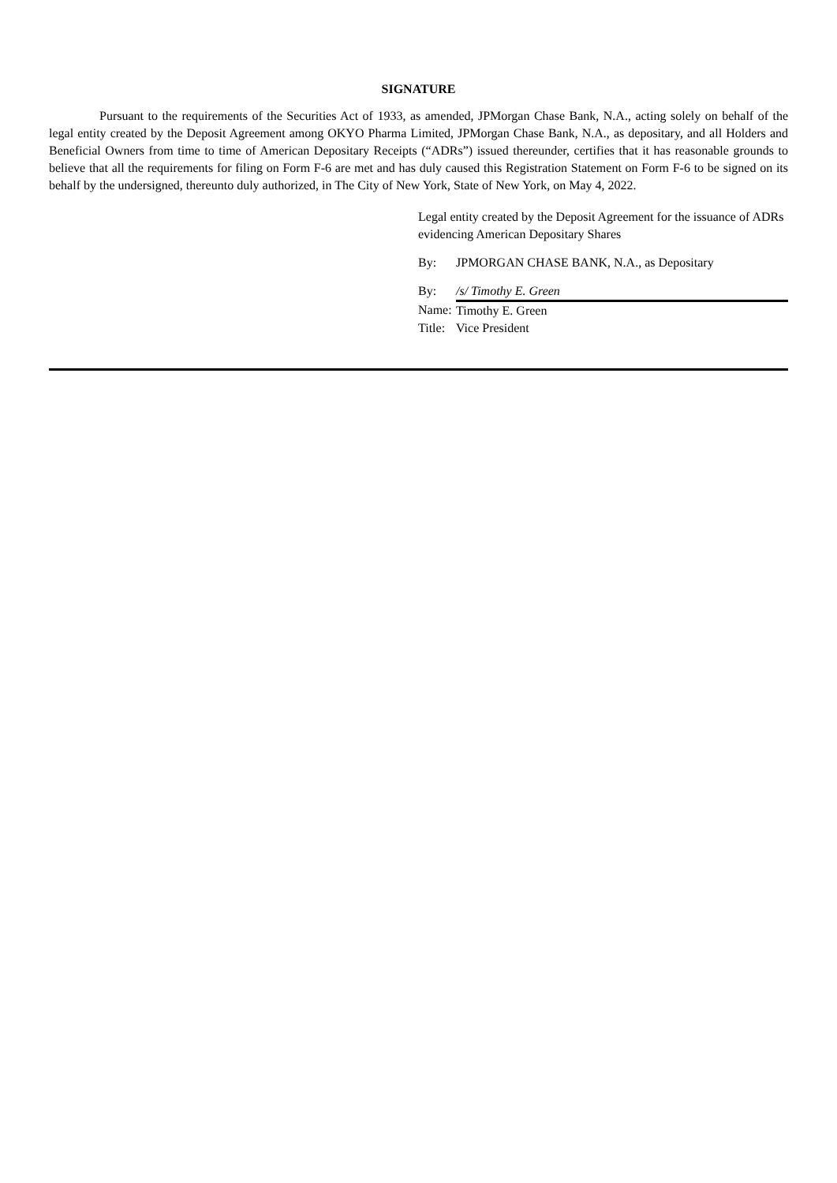SIGNATURE
Pursuant to the requirements of the Securities Act of 1933, as amended, JPMorgan Chase Bank, N.A., acting solely on behalf of the legal entity created by the Deposit Agreement among OKYO Pharma Limited, JPMorgan Chase Bank, N.A., as depositary, and all Holders and Beneficial Owners from time to time of American Depositary Receipts (“ADRs”) issued thereunder, certifies that it has reasonable grounds to believe that all the requirements for filing on Form F-6 are met and has duly caused this Registration Statement on Form F-6 to be signed on its behalf by the undersigned, thereunto duly authorized, in The City of New York, State of New York, on May 4, 2022.
Legal entity created by the Deposit Agreement for the issuance of ADRs evidencing American Depositary Shares
| By: | JPMORGAN CHASE BANK, N.A., as Depositary |
| By: | /s/ Timothy E. Green |
| Name: | Timothy E. Green |
| Title: | Vice President |